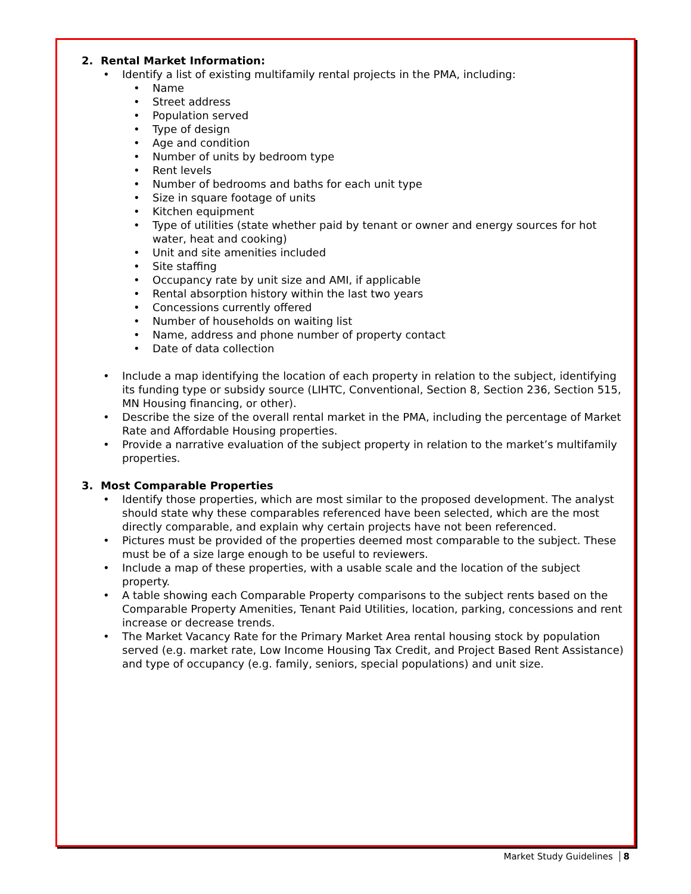2. Rental Market Information:
• Identify a list of existing multifamily rental projects in the PMA, including:
• Name
• Street address
• Population served
• Type of design
• Age and condition
• Number of units by bedroom type
• Rent levels
• Number of bedrooms and baths for each unit type
• Size in square footage of units
• Kitchen equipment
• Type of utilities (state whether paid by tenant or owner and energy sources for hot water, heat and cooking)
• Unit and site amenities included
• Site staffing
• Occupancy rate by unit size and AMI, if applicable
• Rental absorption history within the last two years
• Concessions currently offered
• Number of households on waiting list
• Name, address and phone number of property contact
• Date of data collection
• Include a map identifying the location of each property in relation to the subject, identifying its funding type or subsidy source (LIHTC, Conventional, Section 8, Section 236, Section 515, MN Housing financing, or other).
• Describe the size of the overall rental market in the PMA, including the percentage of Market Rate and Affordable Housing properties.
• Provide a narrative evaluation of the subject property in relation to the market’s multifamily properties.
3. Most Comparable Properties
• Identify those properties, which are most similar to the proposed development. The analyst should state why these comparables referenced have been selected, which are the most directly comparable, and explain why certain projects have not been referenced.
• Pictures must be provided of the properties deemed most comparable to the subject. These must be of a size large enough to be useful to reviewers.
• Include a map of these properties, with a usable scale and the location of the subject property.
• A table showing each Comparable Property comparisons to the subject rents based on the Comparable Property Amenities, Tenant Paid Utilities, location, parking, concessions and rent increase or decrease trends.
• The Market Vacancy Rate for the Primary Market Area rental housing stock by population served (e.g. market rate, Low Income Housing Tax Credit, and Project Based Rent Assistance) and type of occupancy (e.g. family, seniors, special populations) and unit size.
Market Study Guidelines 8